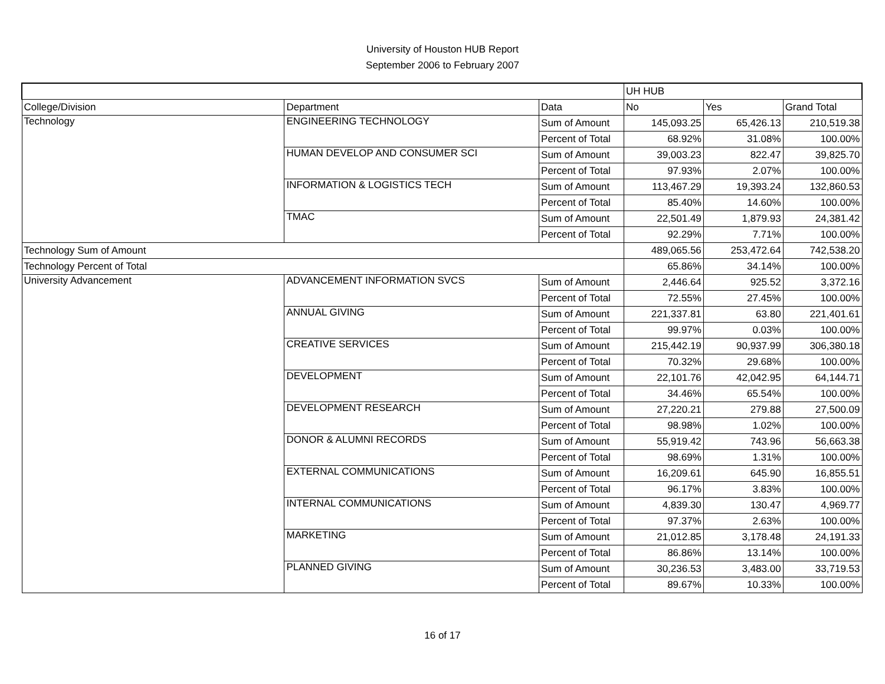University of Houston HUB Report
September 2006 to February 2007
| | | | UH HUB | | |
| College/Division | Department | Data | No | Yes | Grand Total |
| Technology | ENGINEERING TECHNOLOGY | Sum of Amount | 145,093.25 | 65,426.13 | 210,519.38 |
| | | Percent of Total | 68.92% | 31.08% | 100.00% |
| | HUMAN DEVELOP AND CONSUMER SCI | Sum of Amount | 39,003.23 | 822.47 | 39,825.70 |
| | | Percent of Total | 97.93% | 2.07% | 100.00% |
| | INFORMATION & LOGISTICS TECH | Sum of Amount | 113,467.29 | 19,393.24 | 132,860.53 |
| | | Percent of Total | 85.40% | 14.60% | 100.00% |
| | TMAC | Sum of Amount | 22,501.49 | 1,879.93 | 24,381.42 |
| | | Percent of Total | 92.29% | 7.71% | 100.00% |
| Technology Sum of Amount | | | 489,065.56 | 253,472.64 | 742,538.20 |
| Technology Percent of Total | | | 65.86% | 34.14% | 100.00% |
| University Advancement | ADVANCEMENT INFORMATION SVCS | Sum of Amount | 2,446.64 | 925.52 | 3,372.16 |
| | | Percent of Total | 72.55% | 27.45% | 100.00% |
| | ANNUAL GIVING | Sum of Amount | 221,337.81 | 63.80 | 221,401.61 |
| | | Percent of Total | 99.97% | 0.03% | 100.00% |
| | CREATIVE SERVICES | Sum of Amount | 215,442.19 | 90,937.99 | 306,380.18 |
| | | Percent of Total | 70.32% | 29.68% | 100.00% |
| | DEVELOPMENT | Sum of Amount | 22,101.76 | 42,042.95 | 64,144.71 |
| | | Percent of Total | 34.46% | 65.54% | 100.00% |
| | DEVELOPMENT RESEARCH | Sum of Amount | 27,220.21 | 279.88 | 27,500.09 |
| | | Percent of Total | 98.98% | 1.02% | 100.00% |
| | DONOR & ALUMNI RECORDS | Sum of Amount | 55,919.42 | 743.96 | 56,663.38 |
| | | Percent of Total | 98.69% | 1.31% | 100.00% |
| | EXTERNAL COMMUNICATIONS | Sum of Amount | 16,209.61 | 645.90 | 16,855.51 |
| | | Percent of Total | 96.17% | 3.83% | 100.00% |
| | INTERNAL COMMUNICATIONS | Sum of Amount | 4,839.30 | 130.47 | 4,969.77 |
| | | Percent of Total | 97.37% | 2.63% | 100.00% |
| | MARKETING | Sum of Amount | 21,012.85 | 3,178.48 | 24,191.33 |
| | | Percent of Total | 86.86% | 13.14% | 100.00% |
| | PLANNED GIVING | Sum of Amount | 30,236.53 | 3,483.00 | 33,719.53 |
| | | Percent of Total | 89.67% | 10.33% | 100.00% |
16 of 17